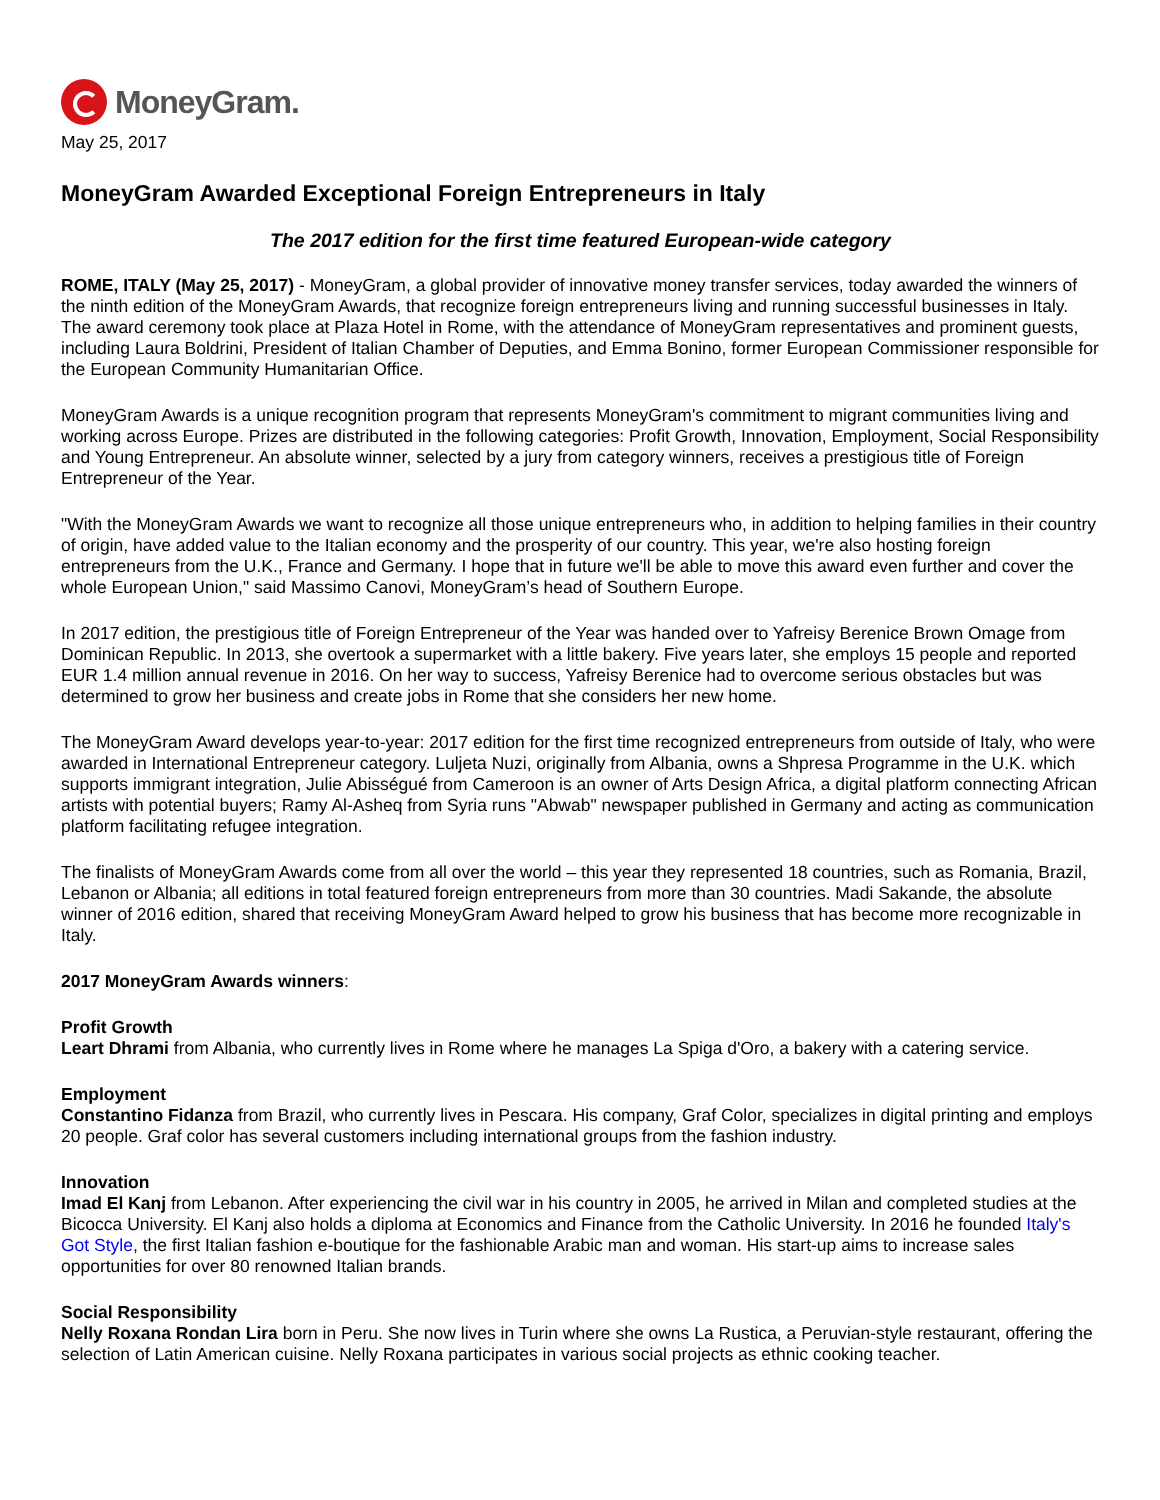MoneyGram.
May 25, 2017
MoneyGram Awarded Exceptional Foreign Entrepreneurs in Italy
The 2017 edition for the first time featured European-wide category
ROME, ITALY (May 25, 2017) - MoneyGram, a global provider of innovative money transfer services, today awarded the winners of the ninth edition of the MoneyGram Awards, that recognize foreign entrepreneurs living and running successful businesses in Italy. The award ceremony took place at Plaza Hotel in Rome, with the attendance of MoneyGram representatives and prominent guests, including Laura Boldrini, President of Italian Chamber of Deputies, and Emma Bonino, former European Commissioner responsible for the European Community Humanitarian Office.
MoneyGram Awards is a unique recognition program that represents MoneyGram's commitment to migrant communities living and working across Europe. Prizes are distributed in the following categories: Profit Growth, Innovation, Employment, Social Responsibility and Young Entrepreneur. An absolute winner, selected by a jury from category winners, receives a prestigious title of Foreign Entrepreneur of the Year.
"With the MoneyGram Awards we want to recognize all those unique entrepreneurs who, in addition to helping families in their country of origin, have added value to the Italian economy and the prosperity of our country. This year, we're also hosting foreign entrepreneurs from the U.K., France and Germany. I hope that in future we'll be able to move this award even further and cover the whole European Union," said Massimo Canovi, MoneyGram’s head of Southern Europe.
In 2017 edition, the prestigious title of Foreign Entrepreneur of the Year was handed over to Yafreisy Berenice Brown Omage from Dominican Republic. In 2013, she overtook a supermarket with a little bakery. Five years later, she employs 15 people and reported EUR 1.4 million annual revenue in 2016. On her way to success, Yafreisy Berenice had to overcome serious obstacles but was determined to grow her business and create jobs in Rome that she considers her new home.
The MoneyGram Award develops year-to-year: 2017 edition for the first time recognized entrepreneurs from outside of Italy, who were awarded in International Entrepreneur category. Luljeta Nuzi, originally from Albania, owns a Shpresa Programme in the U.K. which supports immigrant integration, Julie Abisségué from Cameroon is an owner of Arts Design Africa, a digital platform connecting African artists with potential buyers; Ramy Al-Asheq from Syria runs "Abwab" newspaper published in Germany and acting as communication platform facilitating refugee integration.
The finalists of MoneyGram Awards come from all over the world – this year they represented 18 countries, such as Romania, Brazil, Lebanon or Albania; all editions in total featured foreign entrepreneurs from more than 30 countries. Madi Sakande, the absolute winner of 2016 edition, shared that receiving MoneyGram Award helped to grow his business that has become more recognizable in Italy.
2017 MoneyGram Awards winners:
Profit Growth
Leart Dhrami from Albania, who currently lives in Rome where he manages La Spiga d'Oro, a bakery with a catering service.
Employment
Constantino Fidanza from Brazil, who currently lives in Pescara. His company, Graf Color, specializes in digital printing and employs 20 people. Graf color has several customers including international groups from the fashion industry.
Innovation
Imad El Kanj from Lebanon. After experiencing the civil war in his country in 2005, he arrived in Milan and completed studies at the Bicocca University. El Kanj also holds a diploma at Economics and Finance from the Catholic University. In 2016 he founded Italy's Got Style, the first Italian fashion e-boutique for the fashionable Arabic man and woman. His start-up aims to increase sales opportunities for over 80 renowned Italian brands.
Social Responsibility
Nelly Roxana Rondan Lira born in Peru. She now lives in Turin where she owns La Rustica, a Peruvian-style restaurant, offering the selection of Latin American cuisine. Nelly Roxana participates in various social projects as ethnic cooking teacher.